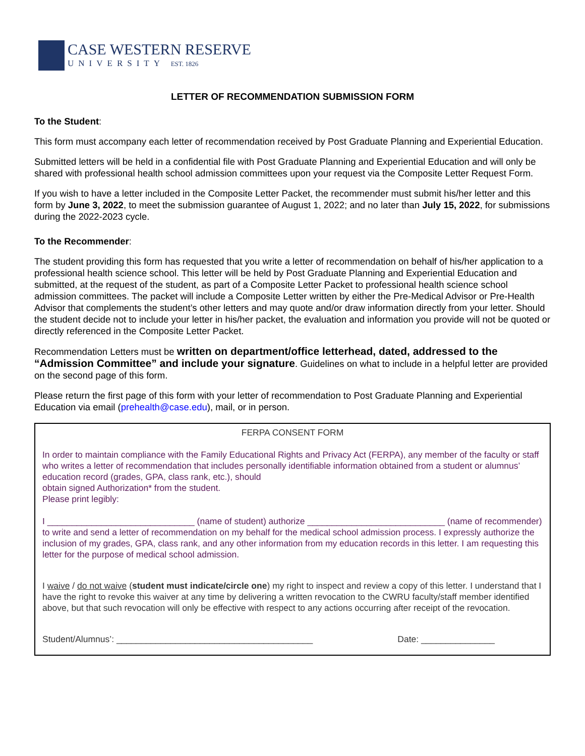CASE WESTERN RESERVE
UNIVERSITY EST. 1826
LETTER OF RECOMMENDATION SUBMISSION FORM
To the Student:
This form must accompany each letter of recommendation received by Post Graduate Planning and Experiential Education.
Submitted letters will be held in a confidential file with Post Graduate Planning and Experiential Education and will only be shared with professional health school admission committees upon your request via the Composite Letter Request Form.
If you wish to have a letter included in the Composite Letter Packet, the recommender must submit his/her letter and this form by June 3, 2022, to meet the submission guarantee of August 1, 2022; and no later than July 15, 2022, for submissions during the 2022-2023 cycle.
To the Recommender:
The student providing this form has requested that you write a letter of recommendation on behalf of his/her application to a professional health science school. This letter will be held by Post Graduate Planning and Experiential Education and submitted, at the request of the student, as part of a Composite Letter Packet to professional health science school admission committees. The packet will include a Composite Letter written by either the Pre-Medical Advisor or Pre-Health Advisor that complements the student’s other letters and may quote and/or draw information directly from your letter. Should the student decide not to include your letter in his/her packet, the evaluation and information you provide will not be quoted or directly referenced in the Composite Letter Packet.
Recommendation Letters must be written on department/office letterhead, dated, addressed to the “Admission Committee” and include your signature. Guidelines on what to include in a helpful letter are provided on the second page of this form.
Please return the first page of this form with your letter of recommendation to Post Graduate Planning and Experiential Education via email (prehealth@case.edu), mail, or in person.
FERPA CONSENT FORM
In order to maintain compliance with the Family Educational Rights and Privacy Act (FERPA), any member of the faculty or staff who writes a letter of recommendation that includes personally identifiable information obtained from a student or alumnus’ education record (grades, GPA, class rank, etc.), should
obtain signed Authorization* from the student.
Please print legibly:
I ______________________________ (name of student) authorize ____________________________ (name of recommender) to write and send a letter of recommendation on my behalf for the medical school admission process. I expressly authorize the inclusion of my grades, GPA, class rank, and any other information from my education records in this letter. I am requesting this letter for the purpose of medical school admission.
I waive / do not waive (student must indicate/circle one) my right to inspect and review a copy of this letter. I understand that I have the right to revoke this waiver at any time by delivering a written revocation to the CWRU faculty/staff member identified above, but that such revocation will only be effective with respect to any actions occurring after receipt of the revocation.
Student/Alumnus’: ________________________________________ Date: _______________